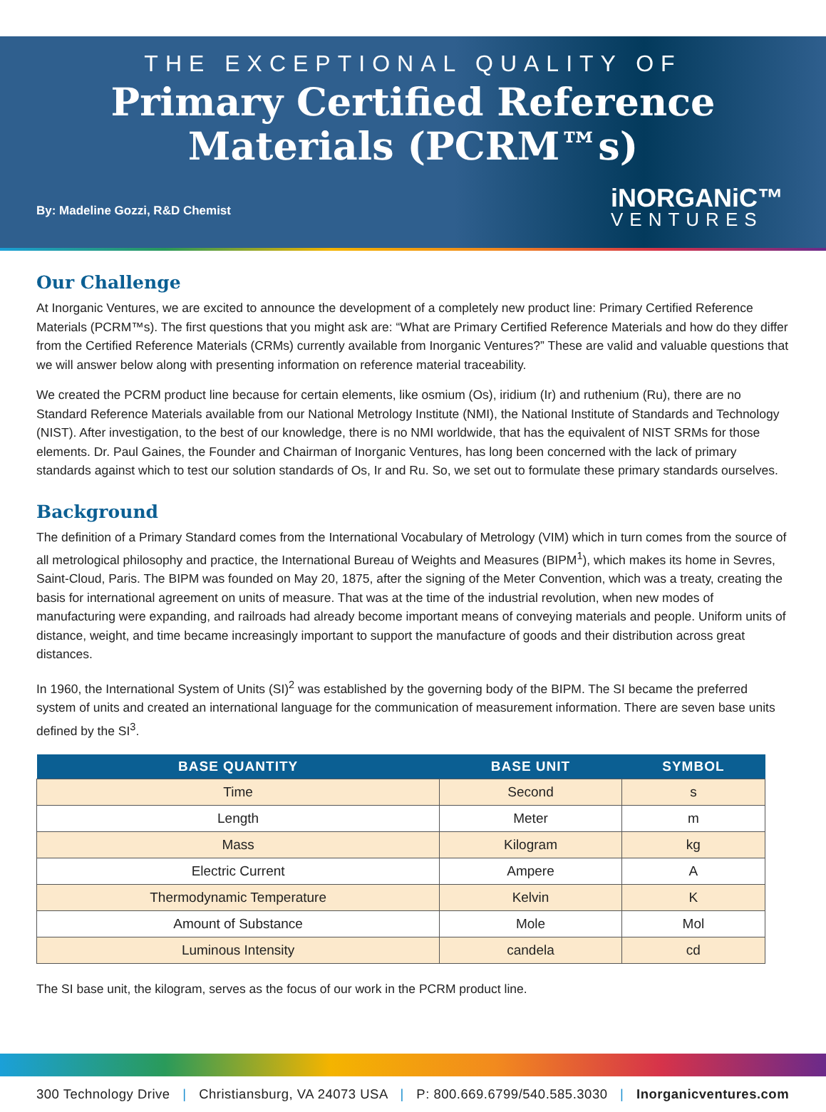THE EXCEPTIONAL QUALITY OF
Primary Certified Reference
Materials (PCRM™s)
By: Madeline Gozzi, R&D Chemist
iNORGANiC™
VENTURES
Our Challenge
At Inorganic Ventures, we are excited to announce the development of a completely new product line: Primary Certified Reference Materials (PCRM™s). The first questions that you might ask are: “What are Primary Certified Reference Materials and how do they differ from the Certified Reference Materials (CRMs) currently available from Inorganic Ventures?” These are valid and valuable questions that we will answer below along with presenting information on reference material traceability.
We created the PCRM product line because for certain elements, like osmium (Os), iridium (Ir) and ruthenium (Ru), there are no Standard Reference Materials available from our National Metrology Institute (NMI), the National Institute of Standards and Technology (NIST). After investigation, to the best of our knowledge, there is no NMI worldwide, that has the equivalent of NIST SRMs for those elements. Dr. Paul Gaines, the Founder and Chairman of Inorganic Ventures, has long been concerned with the lack of primary standards against which to test our solution standards of Os, Ir and Ru. So, we set out to formulate these primary standards ourselves.
Background
The definition of a Primary Standard comes from the International Vocabulary of Metrology (VIM) which in turn comes from the source of all metrological philosophy and practice, the International Bureau of Weights and Measures (BIPM<sup>1</sup>), which makes its home in Sevres, Saint-Cloud, Paris. The BIPM was founded on May 20, 1875, after the signing of the Meter Convention, which was a treaty, creating the basis for international agreement on units of measure. That was at the time of the industrial revolution, when new modes of manufacturing were expanding, and railroads had already become important means of conveying materials and people. Uniform units of distance, weight, and time became increasingly important to support the manufacture of goods and their distribution across great distances.
In 1960, the International System of Units (SI)<sup>2</sup> was established by the governing body of the BIPM. The SI became the preferred system of units and created an international language for the communication of measurement information. There are seven base units defined by the SI<sup>3</sup>.
| BASE QUANTITY | BASE UNIT | SYMBOL |
| --- | --- | --- |
| Time | Second | s |
| Length | Meter | m |
| Mass | Kilogram | kg |
| Electric Current | Ampere | A |
| Thermodynamic Temperature | Kelvin | K |
| Amount of Substance | Mole | Mol |
| Luminous Intensity | candela | cd |
The SI base unit, the kilogram, serves as the focus of our work in the PCRM product line.
300 Technology Drive | Christiansburg, VA 24073 USA | P: 800.669.6799/540.585.3030 | Inorganicventures.com